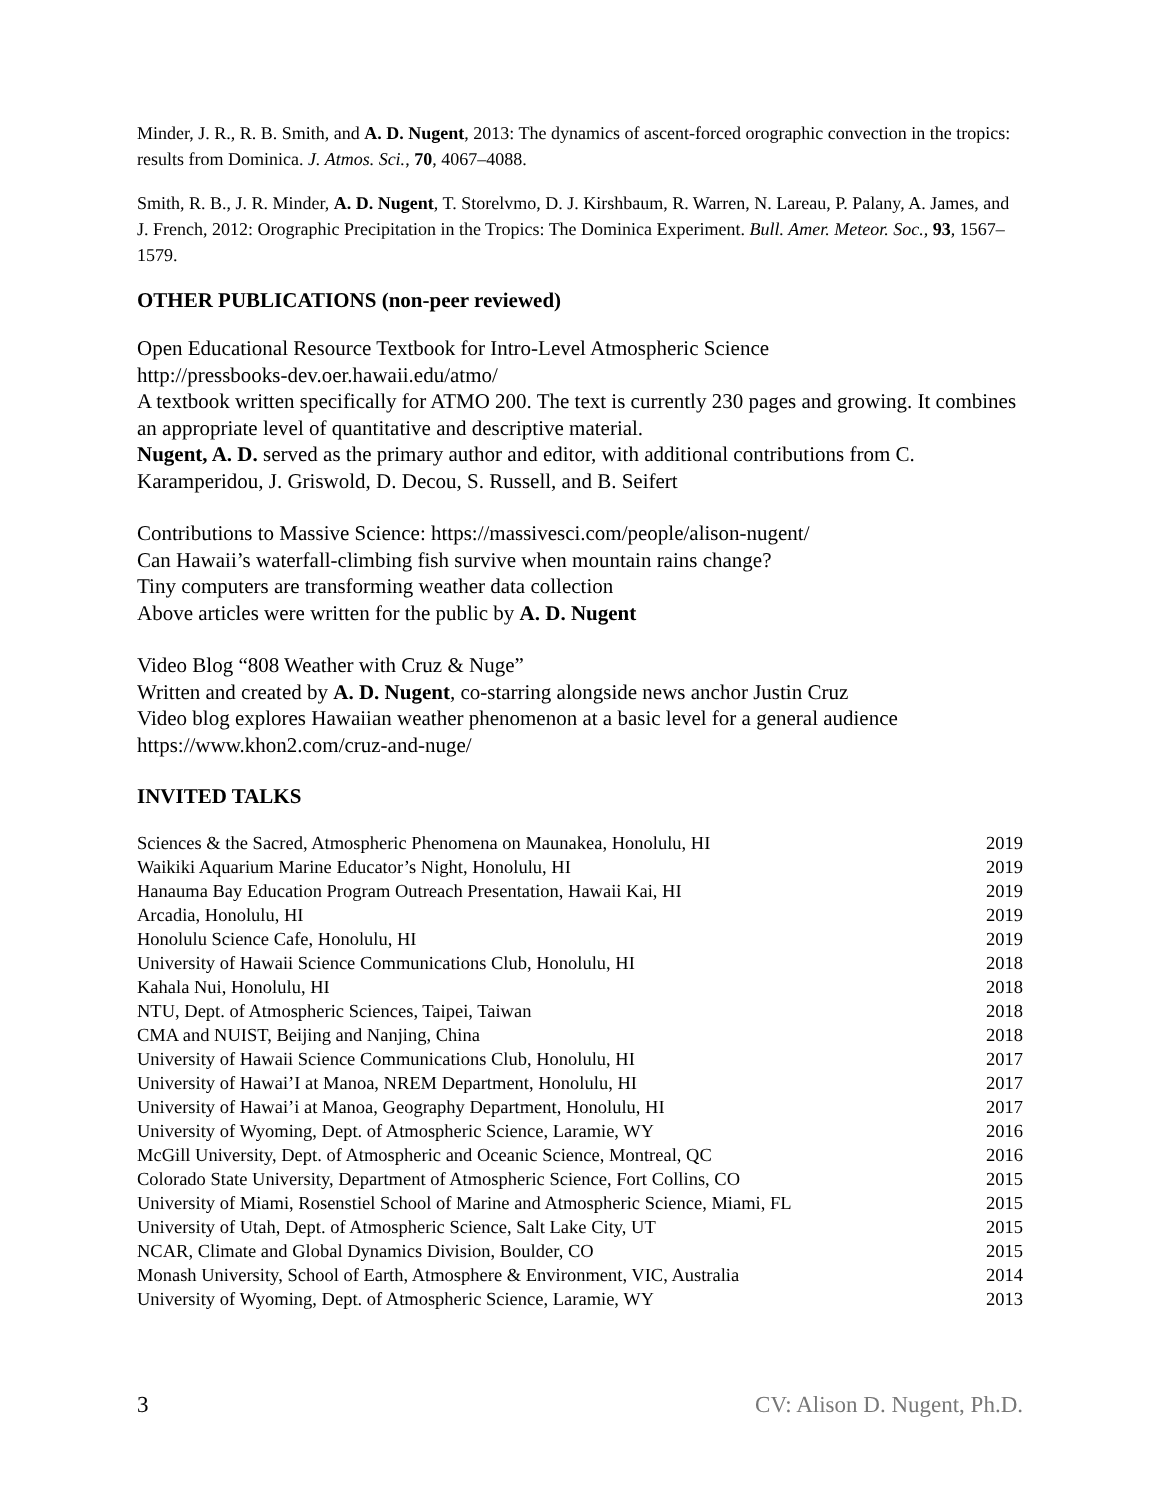Minder, J. R., R. B. Smith, and A. D. Nugent, 2013: The dynamics of ascent-forced orographic convection in the tropics: results from Dominica. J. Atmos. Sci., 70, 4067–4088.
Smith, R. B., J. R. Minder, A. D. Nugent, T. Storelvmo, D. J. Kirshbaum, R. Warren, N. Lareau, P. Palany, A. James, and J. French, 2012: Orographic Precipitation in the Tropics: The Dominica Experiment. Bull. Amer. Meteor. Soc., 93, 1567–1579.
OTHER PUBLICATIONS (non-peer reviewed)
Open Educational Resource Textbook for Intro-Level Atmospheric Science
http://pressbooks-dev.oer.hawaii.edu/atmo/
A textbook written specifically for ATMO 200. The text is currently 230 pages and growing. It combines an appropriate level of quantitative and descriptive material.
Nugent, A. D. served as the primary author and editor, with additional contributions from C. Karamperidou, J. Griswold, D. Decou, S. Russell, and B. Seifert
Contributions to Massive Science: https://massivesci.com/people/alison-nugent/
Can Hawaii’s waterfall-climbing fish survive when mountain rains change?
Tiny computers are transforming weather data collection
Above articles were written for the public by A. D. Nugent
Video Blog “808 Weather with Cruz & Nuge”
Written and created by A. D. Nugent, co-starring alongside news anchor Justin Cruz
Video blog explores Hawaiian weather phenomenon at a basic level for a general audience
https://www.khon2.com/cruz-and-nuge/
INVITED TALKS
| Sciences & the Sacred, Atmospheric Phenomena on Maunakea, Honolulu, HI | 2019 |
| Waikiki Aquarium Marine Educator’s Night, Honolulu, HI | 2019 |
| Hanauma Bay Education Program Outreach Presentation, Hawaii Kai, HI | 2019 |
| Arcadia, Honolulu, HI | 2019 |
| Honolulu Science Cafe, Honolulu, HI | 2019 |
| University of Hawaii Science Communications Club, Honolulu, HI | 2018 |
| Kahala Nui, Honolulu, HI | 2018 |
| NTU, Dept. of Atmospheric Sciences, Taipei, Taiwan | 2018 |
| CMA and NUIST, Beijing and Nanjing, China | 2018 |
| University of Hawaii Science Communications Club, Honolulu, HI | 2017 |
| University of Hawai’I at Manoa, NREM Department, Honolulu, HI | 2017 |
| University of Hawai’i at Manoa, Geography Department, Honolulu, HI | 2017 |
| University of Wyoming, Dept. of Atmospheric Science, Laramie, WY | 2016 |
| McGill University, Dept. of Atmospheric and Oceanic Science, Montreal, QC | 2016 |
| Colorado State University, Department of Atmospheric Science, Fort Collins, CO | 2015 |
| University of Miami, Rosenstiel School of Marine and Atmospheric Science, Miami, FL | 2015 |
| University of Utah, Dept. of Atmospheric Science, Salt Lake City, UT | 2015 |
| NCAR, Climate and Global Dynamics Division, Boulder, CO | 2015 |
| Monash University, School of Earth, Atmosphere & Environment, VIC, Australia | 2014 |
| University of Wyoming, Dept. of Atmospheric Science, Laramie, WY | 2013 |
3 CV: Alison D. Nugent, Ph.D.